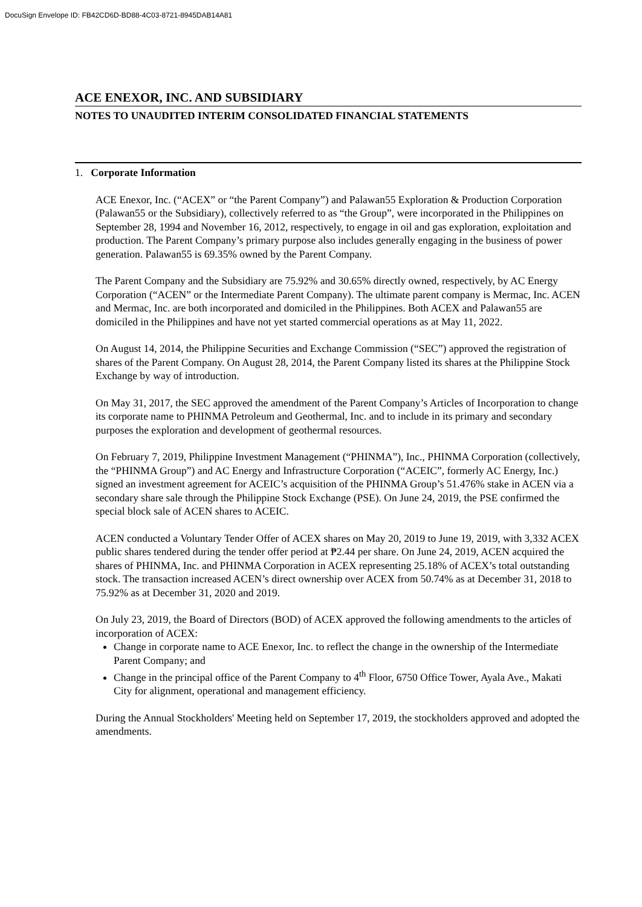DocuSign Envelope ID: FB42CD6D-BD88-4C03-8721-8945DAB14A81
ACE ENEXOR, INC. AND SUBSIDIARY
NOTES TO UNAUDITED INTERIM CONSOLIDATED FINANCIAL STATEMENTS
1. Corporate Information
ACE Enexor, Inc. (“ACEX” or “the Parent Company”) and Palawan55 Exploration & Production Corporation (Palawan55 or the Subsidiary), collectively referred to as “the Group”, were incorporated in the Philippines on September 28, 1994 and November 16, 2012, respectively, to engage in oil and gas exploration, exploitation and production. The Parent Company’s primary purpose also includes generally engaging in the business of power generation. Palawan55 is 69.35% owned by the Parent Company.
The Parent Company and the Subsidiary are 75.92% and 30.65% directly owned, respectively, by AC Energy Corporation (“ACEN” or the Intermediate Parent Company). The ultimate parent company is Mermac, Inc. ACEN and Mermac, Inc. are both incorporated and domiciled in the Philippines. Both ACEX and Palawan55 are domiciled in the Philippines and have not yet started commercial operations as at May 11, 2022.
On August 14, 2014, the Philippine Securities and Exchange Commission (“SEC”) approved the registration of shares of the Parent Company. On August 28, 2014, the Parent Company listed its shares at the Philippine Stock Exchange by way of introduction.
On May 31, 2017, the SEC approved the amendment of the Parent Company’s Articles of Incorporation to change its corporate name to PHINMA Petroleum and Geothermal, Inc. and to include in its primary and secondary purposes the exploration and development of geothermal resources.
On February 7, 2019, Philippine Investment Management (“PHINMA”), Inc., PHINMA Corporation (collectively, the “PHINMA Group”) and AC Energy and Infrastructure Corporation (“ACEIC”, formerly AC Energy, Inc.) signed an investment agreement for ACEIC’s acquisition of the PHINMA Group’s 51.476% stake in ACEN via a secondary share sale through the Philippine Stock Exchange (PSE). On June 24, 2019, the PSE confirmed the special block sale of ACEN shares to ACEIC.
ACEN conducted a Voluntary Tender Offer of ACEX shares on May 20, 2019 to June 19, 2019, with 3,332 ACEX public shares tendered during the tender offer period at ₱2.44 per share. On June 24, 2019, ACEN acquired the shares of PHINMA, Inc. and PHINMA Corporation in ACEX representing 25.18% of ACEX’s total outstanding stock. The transaction increased ACEN’s direct ownership over ACEX from 50.74% as at December 31, 2018 to 75.92% as at December 31, 2020 and 2019.
On July 23, 2019, the Board of Directors (BOD) of ACEX approved the following amendments to the articles of incorporation of ACEX:
Change in corporate name to ACE Enexor, Inc. to reflect the change in the ownership of the Intermediate Parent Company; and
Change in the principal office of the Parent Company to 4<sup>th</sup> Floor, 6750 Office Tower, Ayala Ave., Makati City for alignment, operational and management efficiency.
During the Annual Stockholders' Meeting held on September 17, 2019, the stockholders approved and adopted the amendments.